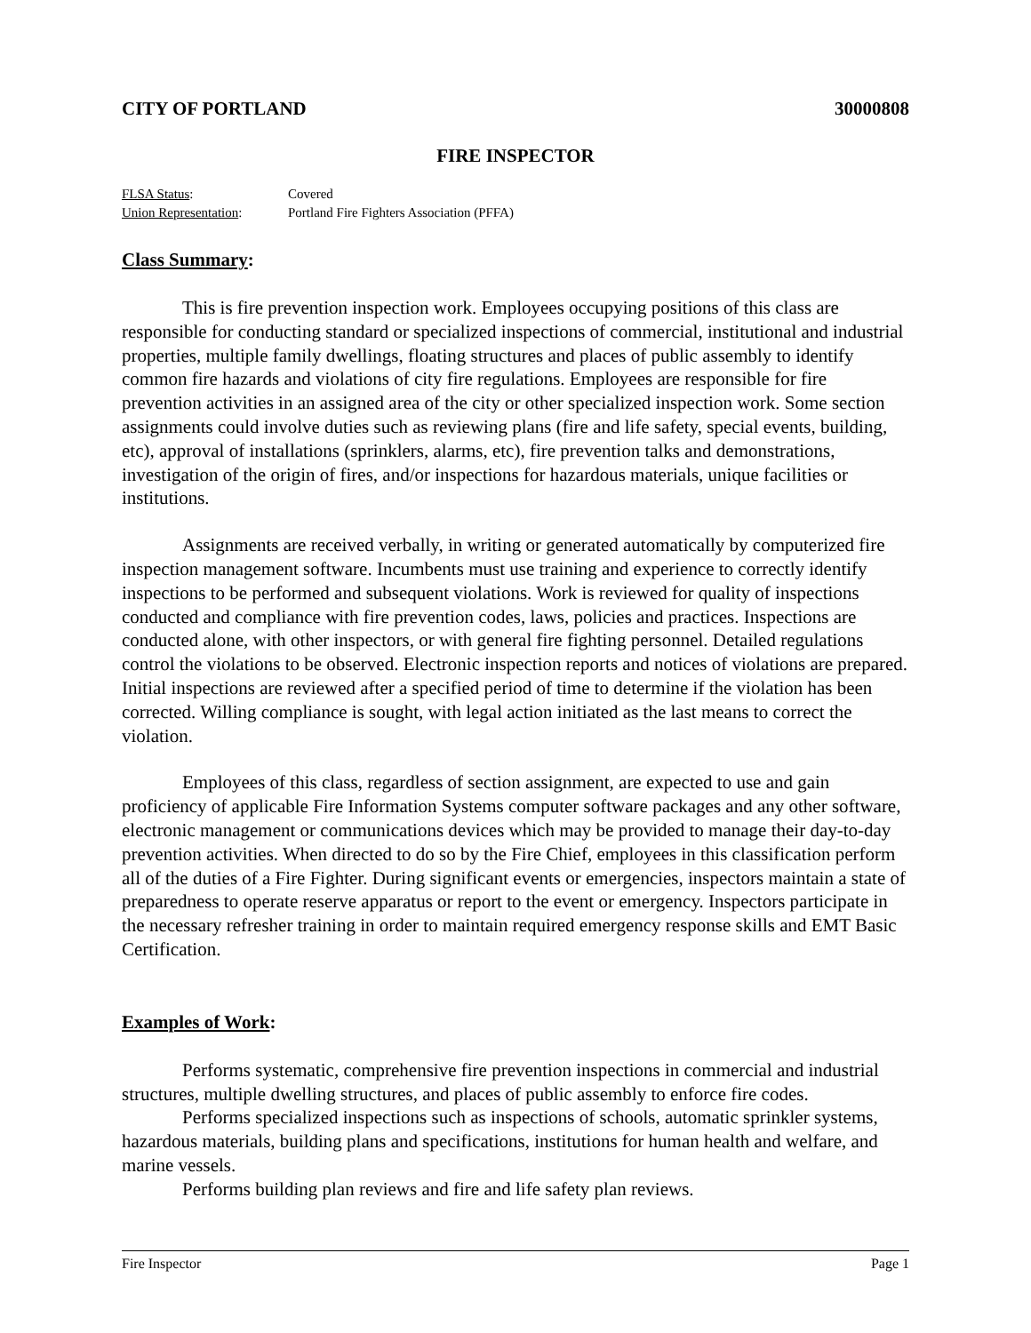CITY OF PORTLAND 30000808
FIRE INSPECTOR
FLSA Status: Covered
Union Representation: Portland Fire Fighters Association (PFFA)
Class Summary:
This is fire prevention inspection work. Employees occupying positions of this class are responsible for conducting standard or specialized inspections of commercial, institutional and industrial properties, multiple family dwellings, floating structures and places of public assembly to identify common fire hazards and violations of city fire regulations. Employees are responsible for fire prevention activities in an assigned area of the city or other specialized inspection work. Some section assignments could involve duties such as reviewing plans (fire and life safety, special events, building, etc), approval of installations (sprinklers, alarms, etc), fire prevention talks and demonstrations, investigation of the origin of fires, and/or inspections for hazardous materials, unique facilities or institutions.
Assignments are received verbally, in writing or generated automatically by computerized fire inspection management software. Incumbents must use training and experience to correctly identify inspections to be performed and subsequent violations. Work is reviewed for quality of inspections conducted and compliance with fire prevention codes, laws, policies and practices. Inspections are conducted alone, with other inspectors, or with general fire fighting personnel. Detailed regulations control the violations to be observed. Electronic inspection reports and notices of violations are prepared. Initial inspections are reviewed after a specified period of time to determine if the violation has been corrected. Willing compliance is sought, with legal action initiated as the last means to correct the violation.
Employees of this class, regardless of section assignment, are expected to use and gain proficiency of applicable Fire Information Systems computer software packages and any other software, electronic management or communications devices which may be provided to manage their day-to-day prevention activities. When directed to do so by the Fire Chief, employees in this classification perform all of the duties of a Fire Fighter. During significant events or emergencies, inspectors maintain a state of preparedness to operate reserve apparatus or report to the event or emergency. Inspectors participate in the necessary refresher training in order to maintain required emergency response skills and EMT Basic Certification.
Examples of Work:
Performs systematic, comprehensive fire prevention inspections in commercial and industrial structures, multiple dwelling structures, and places of public assembly to enforce fire codes.
Performs specialized inspections such as inspections of schools, automatic sprinkler systems, hazardous materials, building plans and specifications, institutions for human health and welfare, and marine vessels.
Performs building plan reviews and fire and life safety plan reviews.
Fire Inspector Page 1